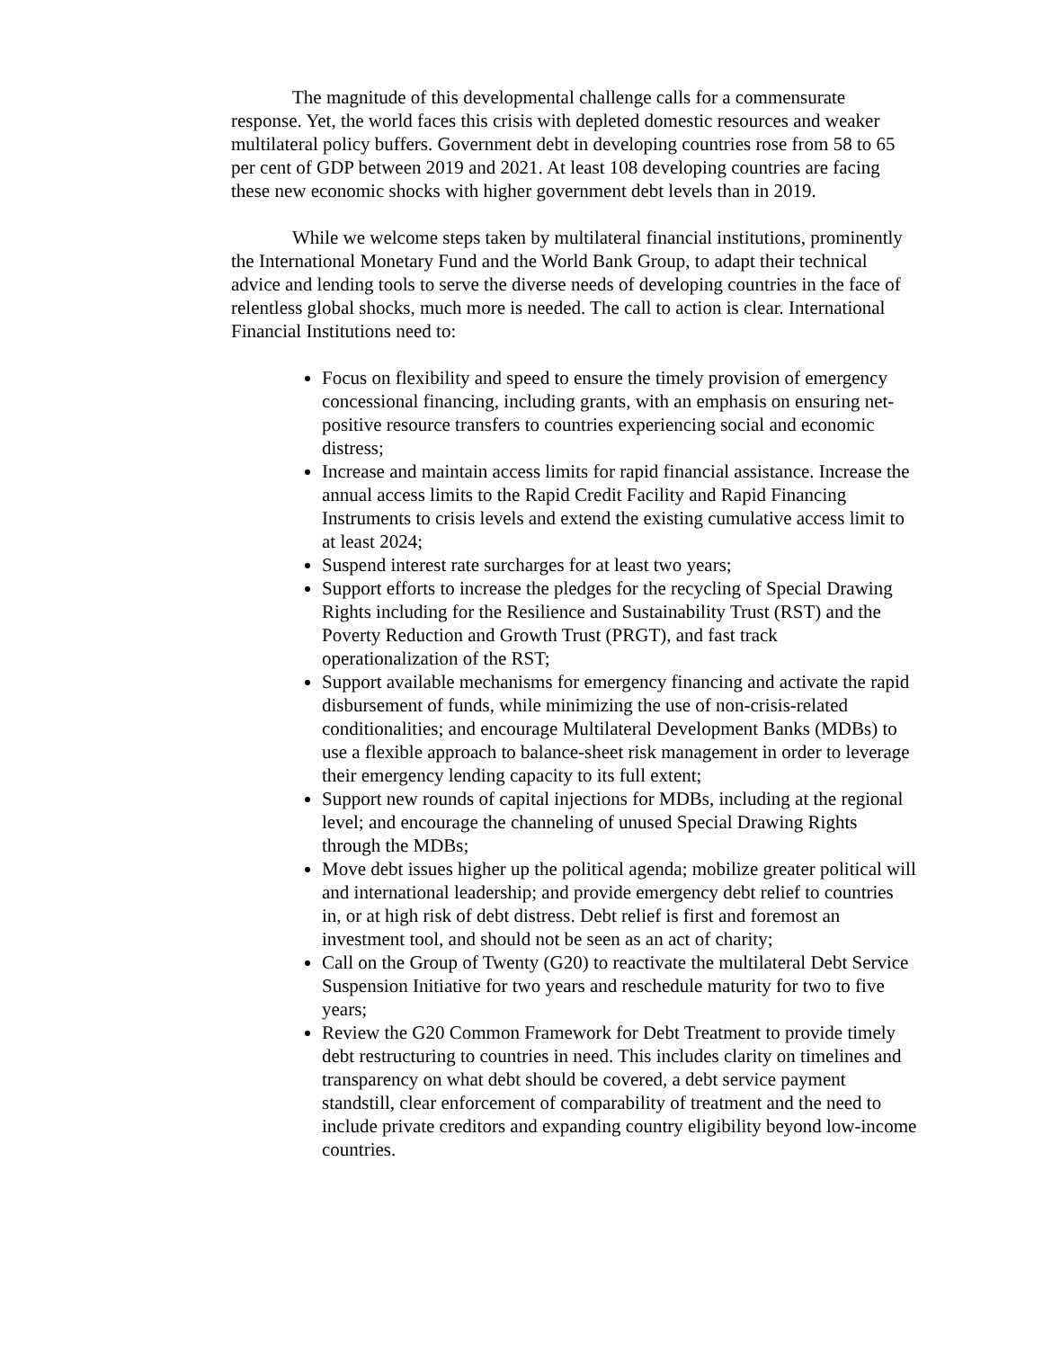The magnitude of this developmental challenge calls for a commensurate response. Yet, the world faces this crisis with depleted domestic resources and weaker multilateral policy buffers. Government debt in developing countries rose from 58 to 65 per cent of GDP between 2019 and 2021. At least 108 developing countries are facing these new economic shocks with higher government debt levels than in 2019.
While we welcome steps taken by multilateral financial institutions, prominently the International Monetary Fund and the World Bank Group, to adapt their technical advice and lending tools to serve the diverse needs of developing countries in the face of relentless global shocks, much more is needed. The call to action is clear. International Financial Institutions need to:
Focus on flexibility and speed to ensure the timely provision of emergency concessional financing, including grants, with an emphasis on ensuring net-positive resource transfers to countries experiencing social and economic distress;
Increase and maintain access limits for rapid financial assistance. Increase the annual access limits to the Rapid Credit Facility and Rapid Financing Instruments to crisis levels and extend the existing cumulative access limit to at least 2024;
Suspend interest rate surcharges for at least two years;
Support efforts to increase the pledges for the recycling of Special Drawing Rights including for the Resilience and Sustainability Trust (RST) and the Poverty Reduction and Growth Trust (PRGT), and fast track operationalization of the RST;
Support available mechanisms for emergency financing and activate the rapid disbursement of funds, while minimizing the use of non-crisis-related conditionalities; and encourage Multilateral Development Banks (MDBs) to use a flexible approach to balance-sheet risk management in order to leverage their emergency lending capacity to its full extent;
Support new rounds of capital injections for MDBs, including at the regional level; and encourage the channeling of unused Special Drawing Rights through the MDBs;
Move debt issues higher up the political agenda; mobilize greater political will and international leadership; and provide emergency debt relief to countries in, or at high risk of debt distress. Debt relief is first and foremost an investment tool, and should not be seen as an act of charity;
Call on the Group of Twenty (G20) to reactivate the multilateral Debt Service Suspension Initiative for two years and reschedule maturity for two to five years;
Review the G20 Common Framework for Debt Treatment to provide timely debt restructuring to countries in need. This includes clarity on timelines and transparency on what debt should be covered, a debt service payment standstill, clear enforcement of comparability of treatment and the need to include private creditors and expanding country eligibility beyond low-income countries.